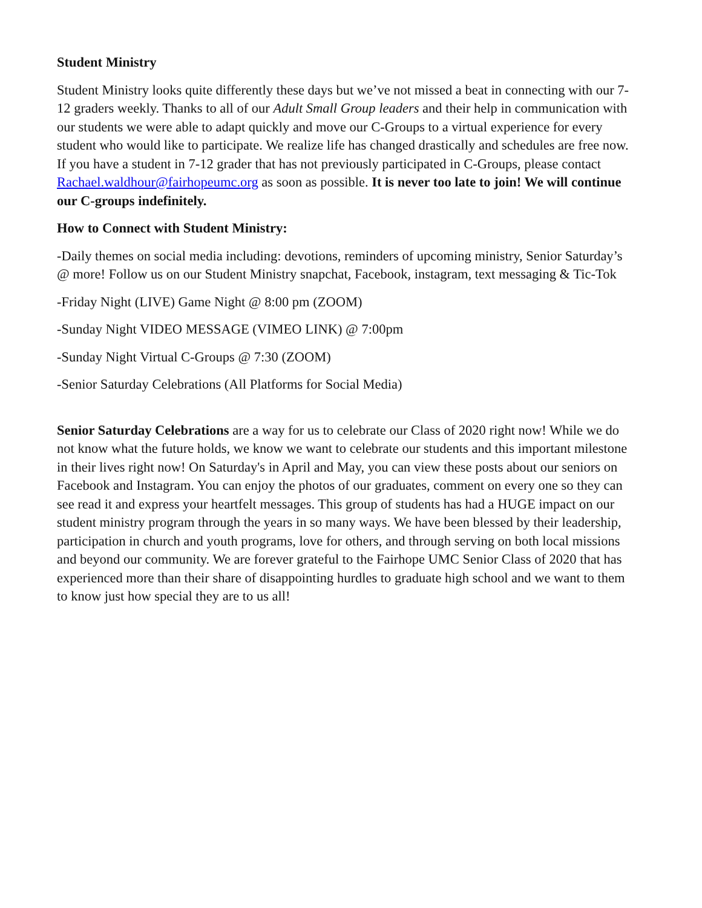Student Ministry
Student Ministry looks quite differently these days but we’ve not missed a beat in connecting with our 7-12 graders weekly. Thanks to all of our Adult Small Group leaders and their help in communication with our students we were able to adapt quickly and move our C-Groups to a virtual experience for every student who would like to participate. We realize life has changed drastically and schedules are free now. If you have a student in 7-12 grader that has not previously participated in C-Groups, please contact Rachael.waldhour@fairhopeumc.org as soon as possible. It is never too late to join! We will continue our C-groups indefinitely.
How to Connect with Student Ministry:
-Daily themes on social media including: devotions, reminders of upcoming ministry, Senior Saturday’s @ more! Follow us on our Student Ministry snapchat, Facebook, instagram, text messaging & Tic-Tok
-Friday Night (LIVE) Game Night @ 8:00 pm (ZOOM)
-Sunday Night VIDEO MESSAGE (VIMEO LINK) @ 7:00pm
-Sunday Night Virtual C-Groups @ 7:30 (ZOOM)
-Senior Saturday Celebrations (All Platforms for Social Media)
Senior Saturday Celebrations are a way for us to celebrate our Class of 2020 right now! While we do not know what the future holds, we know we want to celebrate our students and this important milestone in their lives right now! On Saturday's in April and May, you can view these posts about our seniors on Facebook and Instagram. You can enjoy the photos of our graduates, comment on every one so they can see read it and express your heartfelt messages. This group of students has had a HUGE impact on our student ministry program through the years in so many ways. We have been blessed by their leadership, participation in church and youth programs, love for others, and through serving on both local missions and beyond our community. We are forever grateful to the Fairhope UMC Senior Class of 2020 that has experienced more than their share of disappointing hurdles to graduate high school and we want to them to know just how special they are to us all!